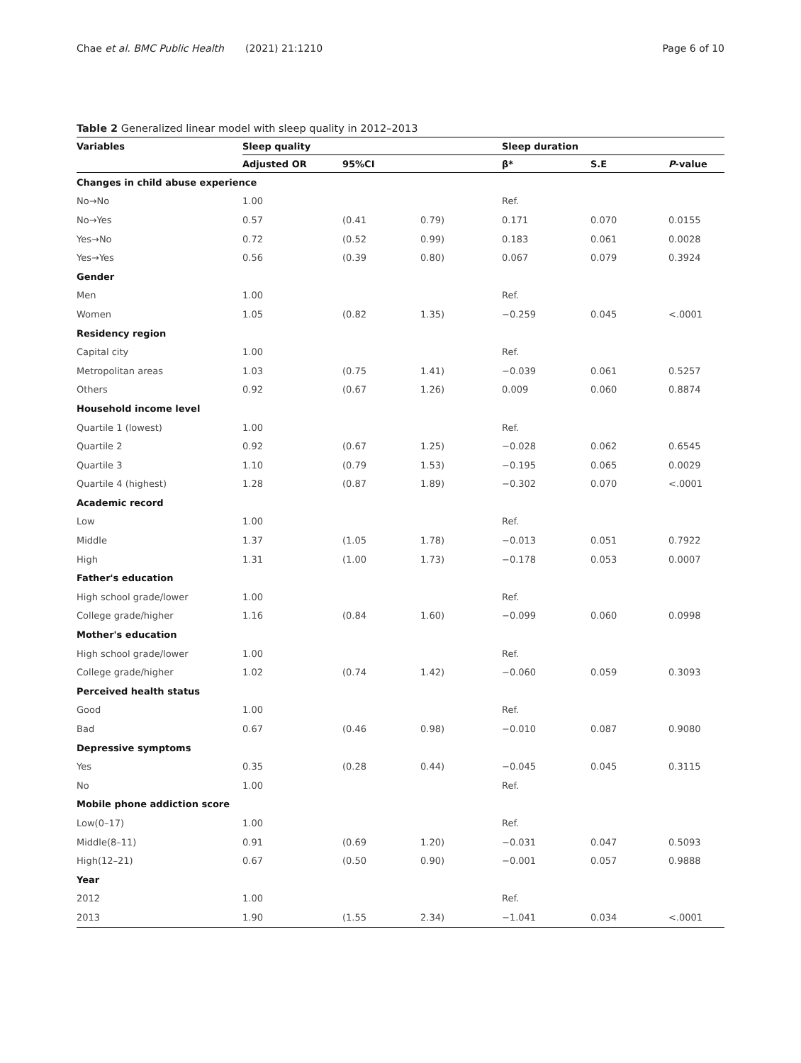Chae et al. BMC Public Health (2021) 21:1210
Page 6 of 10
Table 2 Generalized linear model with sleep quality in 2012–2013
| Variables | Sleep quality | | | Sleep duration | | |
| --- | --- | --- | --- | --- | --- | --- |
| | Adjusted OR | 95%CI | | β* | S.E | P -value |
| Changes in child abuse experience | | | | | | |
| No→No | 1.00 | | | Ref. | | |
| No→Yes | 0.57 | (0.41 | 0.79) | 0.171 | 0.070 | 0.0155 |
| Yes→No | 0.72 | (0.52 | 0.99) | 0.183 | 0.061 | 0.0028 |
| Yes→Yes | 0.56 | (0.39 | 0.80) | 0.067 | 0.079 | 0.3924 |
| Gender | | | | | | |
| Men | 1.00 | | | Ref. | | |
| Women | 1.05 | (0.82 | 1.35) | −0.259 | 0.045 | <.0001 |
| Residency region | | | | | | |
| Capital city | 1.00 | | | Ref. | | |
| Metropolitan areas | 1.03 | (0.75 | 1.41) | −0.039 | 0.061 | 0.5257 |
| Others | 0.92 | (0.67 | 1.26) | 0.009 | 0.060 | 0.8874 |
| Household income level | | | | | | |
| Quartile 1 (lowest) | 1.00 | | | Ref. | | |
| Quartile 2 | 0.92 | (0.67 | 1.25) | −0.028 | 0.062 | 0.6545 |
| Quartile 3 | 1.10 | (0.79 | 1.53) | −0.195 | 0.065 | 0.0029 |
| Quartile 4 (highest) | 1.28 | (0.87 | 1.89) | −0.302 | 0.070 | <.0001 |
| Academic record | | | | | | |
| Low | 1.00 | | | Ref. | | |
| Middle | 1.37 | (1.05 | 1.78) | −0.013 | 0.051 | 0.7922 |
| High | 1.31 | (1.00 | 1.73) | −0.178 | 0.053 | 0.0007 |
| Father's education | | | | | | |
| High school grade/lower | 1.00 | | | Ref. | | |
| College grade/higher | 1.16 | (0.84 | 1.60) | −0.099 | 0.060 | 0.0998 |
| Mother's education | | | | | | |
| High school grade/lower | 1.00 | | | Ref. | | |
| College grade/higher | 1.02 | (0.74 | 1.42) | −0.060 | 0.059 | 0.3093 |
| Perceived health status | | | | | | |
| Good | 1.00 | | | Ref. | | |
| Bad | 0.67 | (0.46 | 0.98) | −0.010 | 0.087 | 0.9080 |
| Depressive symptoms | | | | | | |
| Yes | 0.35 | (0.28 | 0.44) | −0.045 | 0.045 | 0.3115 |
| No | 1.00 | | | Ref. | | |
| Mobile phone addiction score | | | | | | |
| Low(0–17) | 1.00 | | | Ref. | | |
| Middle(8–11) | 0.91 | (0.69 | 1.20) | −0.031 | 0.047 | 0.5093 |
| High(12–21) | 0.67 | (0.50 | 0.90) | −0.001 | 0.057 | 0.9888 |
| Year | | | | | | |
| 2012 | 1.00 | | | Ref. | | |
| 2013 | 1.90 | (1.55 | 2.34) | −1.041 | 0.034 | <.0001 |